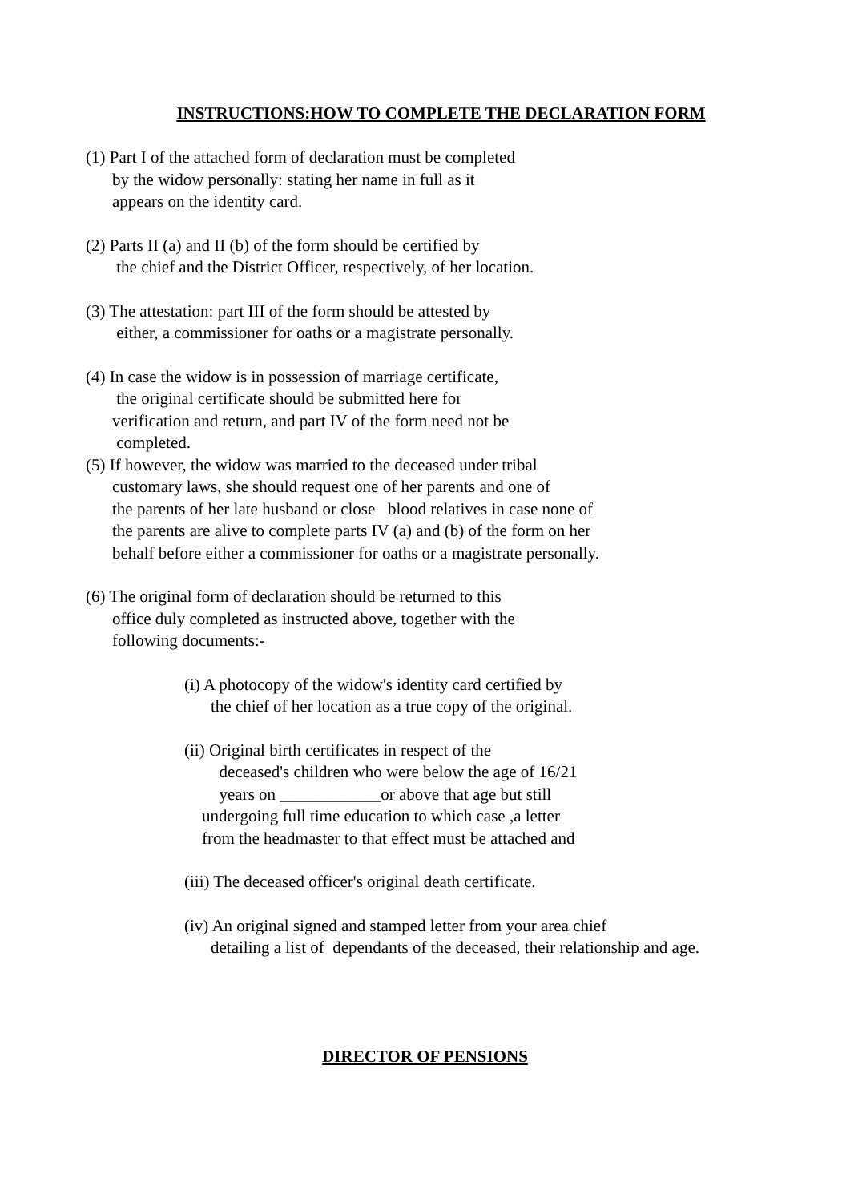INSTRUCTIONS:HOW TO COMPLETE THE DECLARATION FORM
(1) Part I of the attached form of declaration must be completed
by the widow personally: stating her name in full as it
appears on the identity card.
(2) Parts II (a) and II (b) of the form should be certified by
the chief and the District Officer, respectively, of her location.
(3) The attestation: part III of the form should be attested by
either, a commissioner for oaths or a magistrate personally.
(4) In case the widow is in possession of marriage certificate,
the original certificate should be submitted here for
verification and return, and part IV of the form need not be
completed.
(5) If however, the widow was married to the deceased under tribal
customary laws, she should request one of her parents and one of
the parents of her late husband or close blood relatives in case none of
the parents are alive to complete parts IV (a) and (b) of the form on her
behalf before either a commissioner for oaths or a magistrate personally.
(6) The original form of declaration should be returned to this
office duly completed as instructed above, together with the
following documents:-
(i) A photocopy of the widow's identity card certified by
the chief of her location as a true copy of the original.
(ii) Original birth certificates in respect of the
deceased's children who were below the age of 16/21
years on ____________or above that age but still
undergoing full time education to which case ,a letter
from the headmaster to that effect must be attached and
(iii) The deceased officer's original death certificate.
(iv) An original signed and stamped letter from your area chief
detailing a list of dependants of the deceased, their relationship and age.
DIRECTOR OF PENSIONS